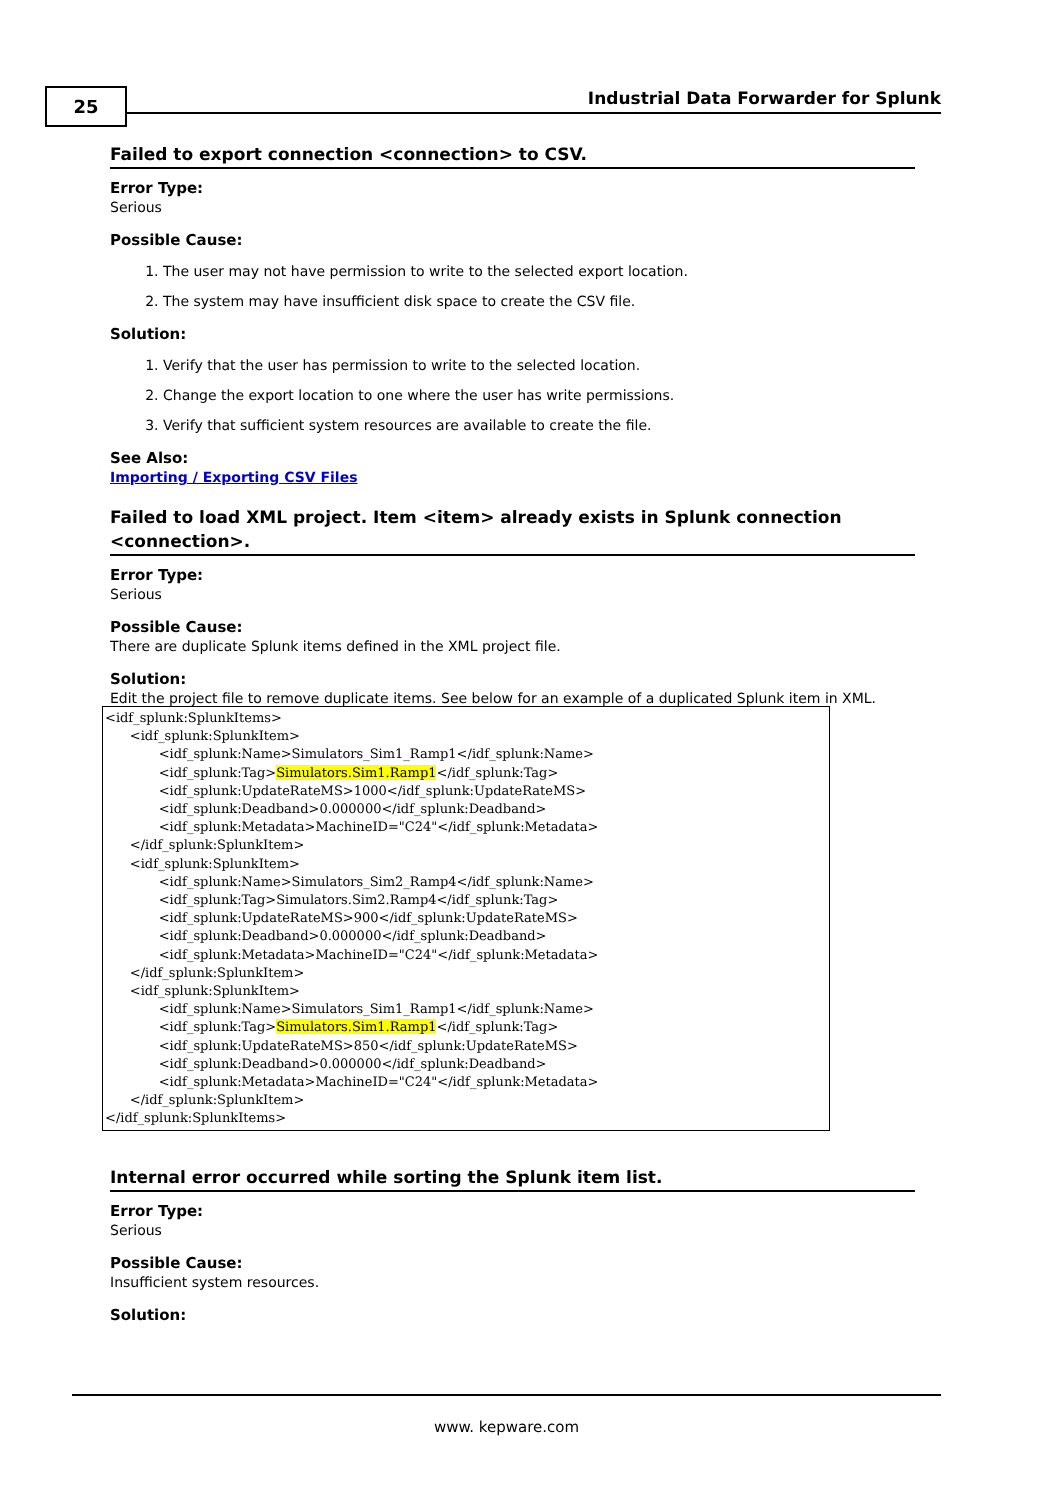25
Industrial Data Forwarder for Splunk
Failed to export connection <connection> to CSV.
Error Type:
Serious
Possible Cause:
1. The user may not have permission to write to the selected export location.
2. The system may have insufficient disk space to create the CSV file.
Solution:
1. Verify that the user has permission to write to the selected location.
2. Change the export location to one where the user has write permissions.
3. Verify that sufficient system resources are available to create the file.
See Also:
Importing / Exporting CSV Files
Failed to load XML project. Item <item> already exists in Splunk connection <connection>.
Error Type:
Serious
Possible Cause:
There are duplicate Splunk items defined in the XML project file.
Solution:
Edit the project file to remove duplicate items. See below for an example of a duplicated Splunk item in XML.
<idf_splunk:SplunkItems>
      <idf_splunk:SplunkItem>
             <idf_splunk:Name>Simulators_Sim1_Ramp1</idf_splunk:Name>
             <idf_splunk:Tag>Simulators.Sim1.Ramp1</idf_splunk:Tag>
             <idf_splunk:UpdateRateMS>1000</idf_splunk:UpdateRateMS>
             <idf_splunk:Deadband>0.000000</idf_splunk:Deadband>
             <idf_splunk:Metadata>MachineID="C24"</idf_splunk:Metadata>
      </idf_splunk:SplunkItem>
      <idf_splunk:SplunkItem>
             <idf_splunk:Name>Simulators_Sim2_Ramp4</idf_splunk:Name>
             <idf_splunk:Tag>Simulators.Sim2.Ramp4</idf_splunk:Tag>
             <idf_splunk:UpdateRateMS>900</idf_splunk:UpdateRateMS>
             <idf_splunk:Deadband>0.000000</idf_splunk:Deadband>
             <idf_splunk:Metadata>MachineID="C24"</idf_splunk:Metadata>
      </idf_splunk:SplunkItem>
      <idf_splunk:SplunkItem>
             <idf_splunk:Name>Simulators_Sim1_Ramp1</idf_splunk:Name>
             <idf_splunk:Tag>Simulators.Sim1.Ramp1</idf_splunk:Tag>
             <idf_splunk:UpdateRateMS>850</idf_splunk:UpdateRateMS>
             <idf_splunk:Deadband>0.000000</idf_splunk:Deadband>
             <idf_splunk:Metadata>MachineID="C24"</idf_splunk:Metadata>
      </idf_splunk:SplunkItem>
</idf_splunk:SplunkItems>
Internal error occurred while sorting the Splunk item list.
Error Type:
Serious
Possible Cause:
Insufficient system resources.
Solution:
www. kepware.com